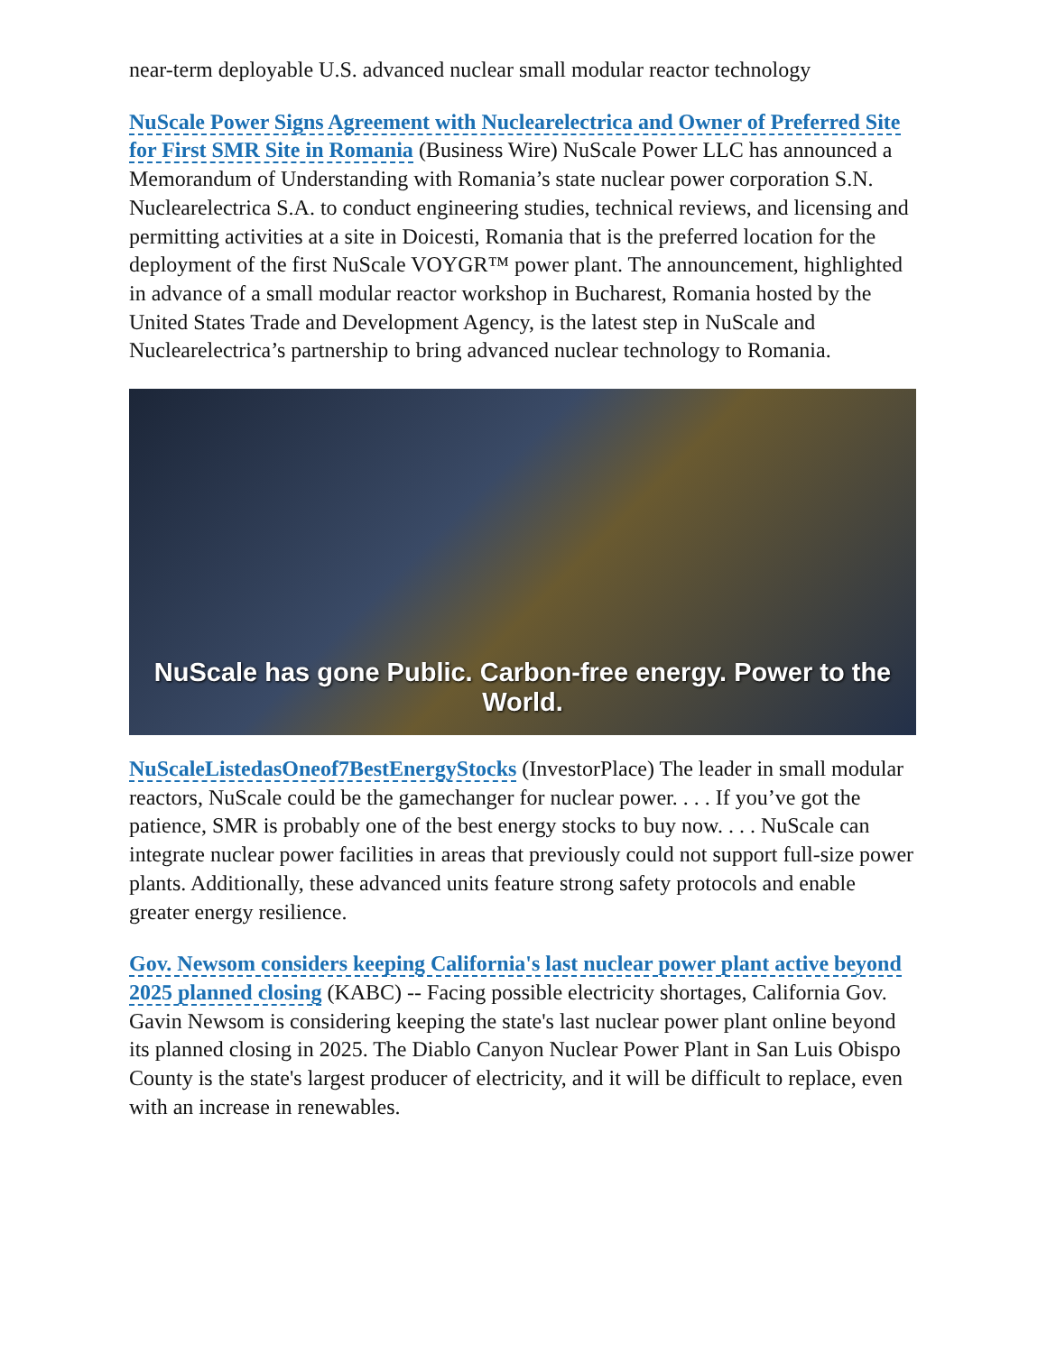near-term deployable U.S. advanced nuclear small modular reactor technology
NuScale Power Signs Agreement with Nuclearelectrica and Owner of Preferred Site for First SMR Site in Romania (Business Wire) NuScale Power LLC has announced a Memorandum of Understanding with Romania’s state nuclear power corporation S.N. Nuclearelectrica S.A. to conduct engineering studies, technical reviews, and licensing and permitting activities at a site in Doicesti, Romania that is the preferred location for the deployment of the first NuScale VOYGR™ power plant. The announcement, highlighted in advance of a small modular reactor workshop in Bucharest, Romania hosted by the United States Trade and Development Agency, is the latest step in NuScale and Nuclearelectrica’s partnership to bring advanced nuclear technology to Romania.
NuScale has gone Public. Carbon-free energy. Power to the World.
NuScaleListedasOneof7BestEnergyStocks (InvestorPlace) The leader in small modular reactors, NuScale could be the gamechanger for nuclear power. . . . If you’ve got the patience, SMR is probably one of the best energy stocks to buy now. . . . NuScale can integrate nuclear power facilities in areas that previously could not support full-size power plants. Additionally, these advanced units feature strong safety protocols and enable greater energy resilience.
Gov. Newsom considers keeping California's last nuclear power plant active beyond 2025 planned closing (KABC) -- Facing possible electricity shortages, California Gov. Gavin Newsom is considering keeping the state's last nuclear power plant online beyond its planned closing in 2025. The Diablo Canyon Nuclear Power Plant in San Luis Obispo County is the state's largest producer of electricity, and it will be difficult to replace, even with an increase in renewables.